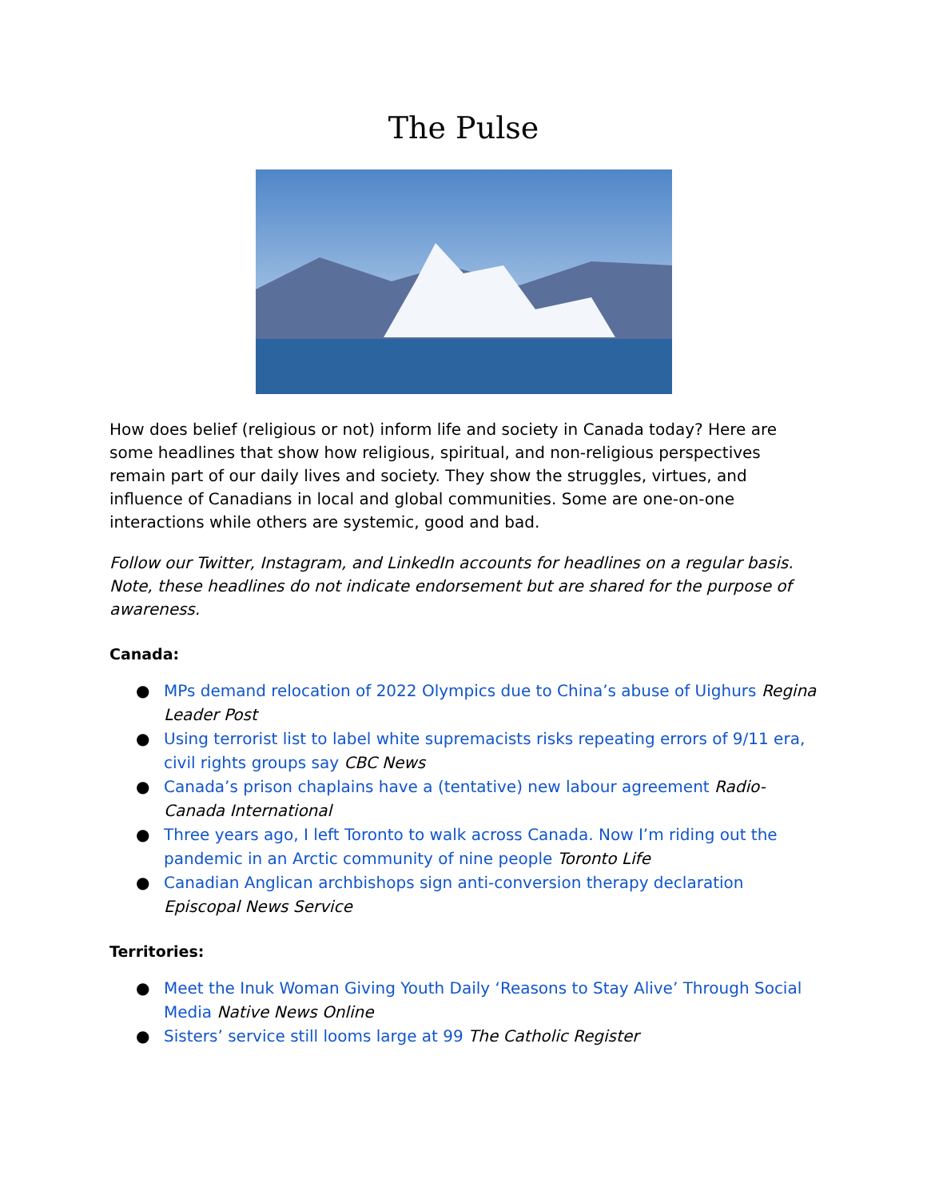The Pulse
How does belief (religious or not) inform life and society in Canada today? Here are some headlines that show how religious, spiritual, and non-religious perspectives remain part of our daily lives and society. They show the struggles, virtues, and influence of Canadians in local and global communities. Some are one-on-one interactions while others are systemic, good and bad.
Follow our Twitter, Instagram, and LinkedIn accounts for headlines on a regular basis. Note, these headlines do not indicate endorsement but are shared for the purpose of awareness.
Canada:
● MPs demand relocation of 2022 Olympics due to China’s abuse of Uighurs Regina Leader Post
● Using terrorist list to label white supremacists risks repeating errors of 9/11 era, civil rights groups say CBC News
● Canada’s prison chaplains have a (tentative) new labour agreement Radio-Canada International
● Three years ago, I left Toronto to walk across Canada. Now I’m riding out the pandemic in an Arctic community of nine people Toronto Life
● Canadian Anglican archbishops sign anti-conversion therapy declaration Episcopal News Service
Territories:
● Meet the Inuk Woman Giving Youth Daily ‘Reasons to Stay Alive’ Through Social Media Native News Online
● Sisters’ service still looms large at 99 The Catholic Register